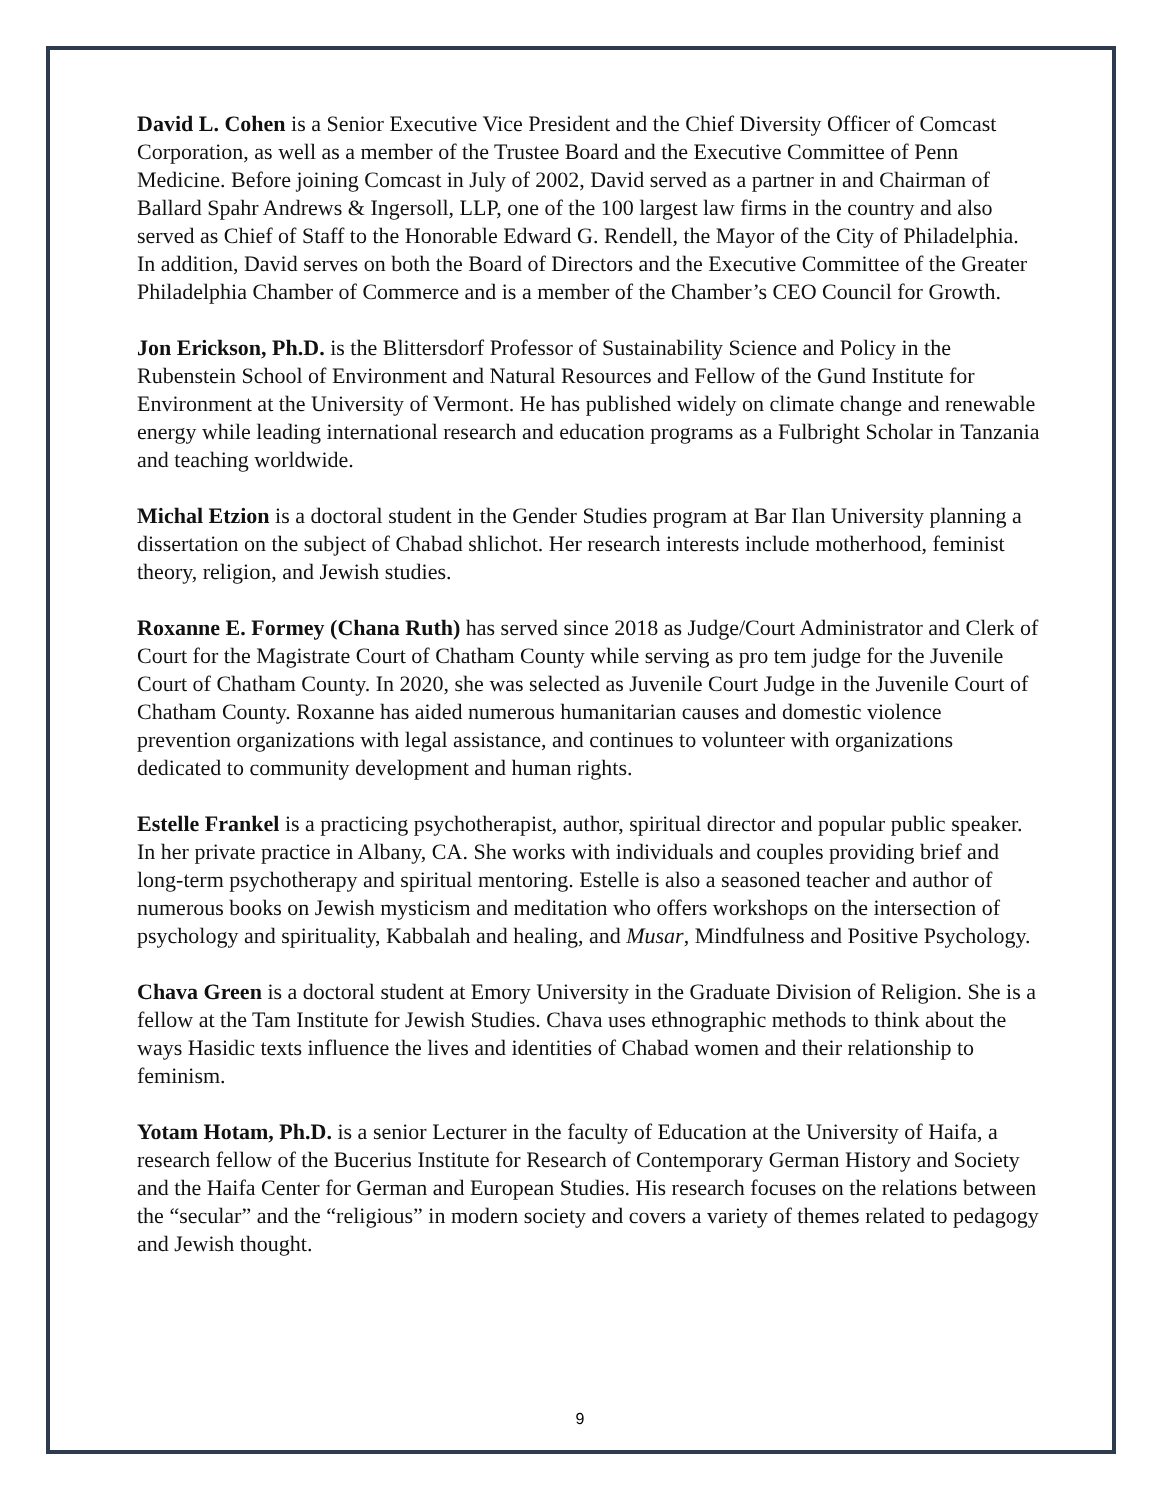David L. Cohen is a Senior Executive Vice President and the Chief Diversity Officer of Comcast Corporation, as well as a member of the Trustee Board and the Executive Committee of Penn Medicine. Before joining Comcast in July of 2002, David served as a partner in and Chairman of Ballard Spahr Andrews & Ingersoll, LLP, one of the 100 largest law firms in the country and also served as Chief of Staff to the Honorable Edward G. Rendell, the Mayor of the City of Philadelphia. In addition, David serves on both the Board of Directors and the Executive Committee of the Greater Philadelphia Chamber of Commerce and is a member of the Chamber’s CEO Council for Growth.
Jon Erickson, Ph.D. is the Blittersdorf Professor of Sustainability Science and Policy in the Rubenstein School of Environment and Natural Resources and Fellow of the Gund Institute for Environment at the University of Vermont. He has published widely on climate change and renewable energy while leading international research and education programs as a Fulbright Scholar in Tanzania and teaching worldwide.
Michal Etzion is a doctoral student in the Gender Studies program at Bar Ilan University planning a dissertation on the subject of Chabad shlichot. Her research interests include motherhood, feminist theory, religion, and Jewish studies.
Roxanne E. Formey (Chana Ruth) has served since 2018 as Judge/Court Administrator and Clerk of Court for the Magistrate Court of Chatham County while serving as pro tem judge for the Juvenile Court of Chatham County. In 2020, she was selected as Juvenile Court Judge in the Juvenile Court of Chatham County. Roxanne has aided numerous humanitarian causes and domestic violence prevention organizations with legal assistance, and continues to volunteer with organizations dedicated to community development and human rights.
Estelle Frankel is a practicing psychotherapist, author, spiritual director and popular public speaker. In her private practice in Albany, CA. She works with individuals and couples providing brief and long-term psychotherapy and spiritual mentoring. Estelle is also a seasoned teacher and author of numerous books on Jewish mysticism and meditation who offers workshops on the intersection of psychology and spirituality, Kabbalah and healing, and Musar, Mindfulness and Positive Psychology.
Chava Green is a doctoral student at Emory University in the Graduate Division of Religion. She is a fellow at the Tam Institute for Jewish Studies. Chava uses ethnographic methods to think about the ways Hasidic texts influence the lives and identities of Chabad women and their relationship to feminism.
Yotam Hotam, Ph.D. is a senior Lecturer in the faculty of Education at the University of Haifa, a research fellow of the Bucerius Institute for Research of Contemporary German History and Society and the Haifa Center for German and European Studies. His research focuses on the relations between the “secular” and the “religious” in modern society and covers a variety of themes related to pedagogy and Jewish thought.
9